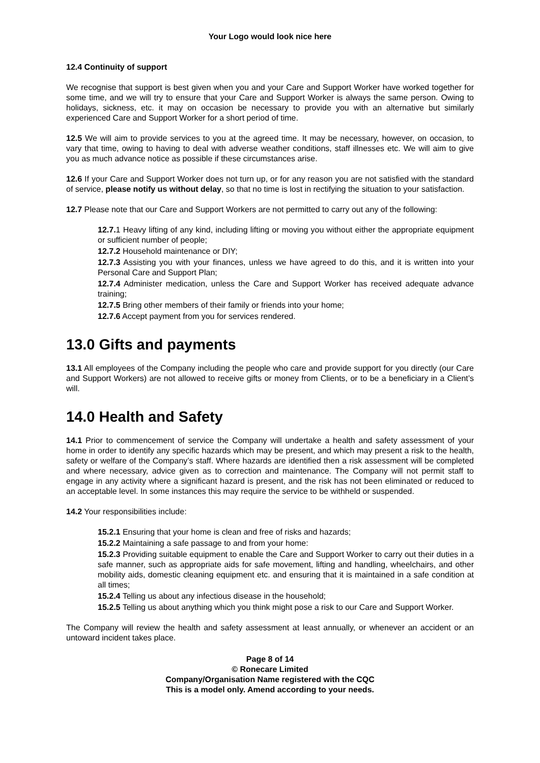Your Logo would look nice here
12.4 Continuity of support
We recognise that support is best given when you and your Care and Support Worker have worked together for some time, and we will try to ensure that your Care and Support Worker is always the same person. Owing to holidays, sickness, etc. it may on occasion be necessary to provide you with an alternative but similarly experienced Care and Support Worker for a short period of time.
12.5 We will aim to provide services to you at the agreed time. It may be necessary, however, on occasion, to vary that time, owing to having to deal with adverse weather conditions, staff illnesses etc. We will aim to give you as much advance notice as possible if these circumstances arise.
12.6 If your Care and Support Worker does not turn up, or for any reason you are not satisfied with the standard of service, please notify us without delay, so that no time is lost in rectifying the situation to your satisfaction.
12.7 Please note that our Care and Support Workers are not permitted to carry out any of the following:
12.7. 1 Heavy lifting of any kind, including lifting or moving you without either the appropriate equipment or sufficient number of people;
12.7.2 Household maintenance or DIY;
12.7.3 Assisting you with your finances, unless we have agreed to do this, and it is written into your Personal Care and Support Plan;
12.7.4 Administer medication, unless the Care and Support Worker has received adequate advance training;
12.7.5 Bring other members of their family or friends into your home;
12.7.6 Accept payment from you for services rendered.
13.0 Gifts and payments
13.1 All employees of the Company including the people who care and provide support for you directly (our Care and Support Workers) are not allowed to receive gifts or money from Clients, or to be a beneficiary in a Client’s will.
14.0 Health and Safety
14.1 Prior to commencement of service the Company will undertake a health and safety assessment of your home in order to identify any specific hazards which may be present, and which may present a risk to the health, safety or welfare of the Company’s staff. Where hazards are identified then a risk assessment will be completed and where necessary, advice given as to correction and maintenance. The Company will not permit staff to engage in any activity where a significant hazard is present, and the risk has not been eliminated or reduced to an acceptable level. In some instances this may require the service to be withheld or suspended.
14.2 Your responsibilities include:
15.2.1 Ensuring that your home is clean and free of risks and hazards;
15.2.2 Maintaining a safe passage to and from your home:
15.2.3 Providing suitable equipment to enable the Care and Support Worker to carry out their duties in a safe manner, such as appropriate aids for safe movement, lifting and handling, wheelchairs, and other mobility aids, domestic cleaning equipment etc. and ensuring that it is maintained in a safe condition at all times;
15.2.4 Telling us about any infectious disease in the household;
15.2.5 Telling us about anything which you think might pose a risk to our Care and Support Worker.
The Company will review the health and safety assessment at least annually, or whenever an accident or an untoward incident takes place.
Page 8 of 14
© Ronecare Limited
Company/Organisation Name registered with the CQC
This is a model only. Amend according to your needs.